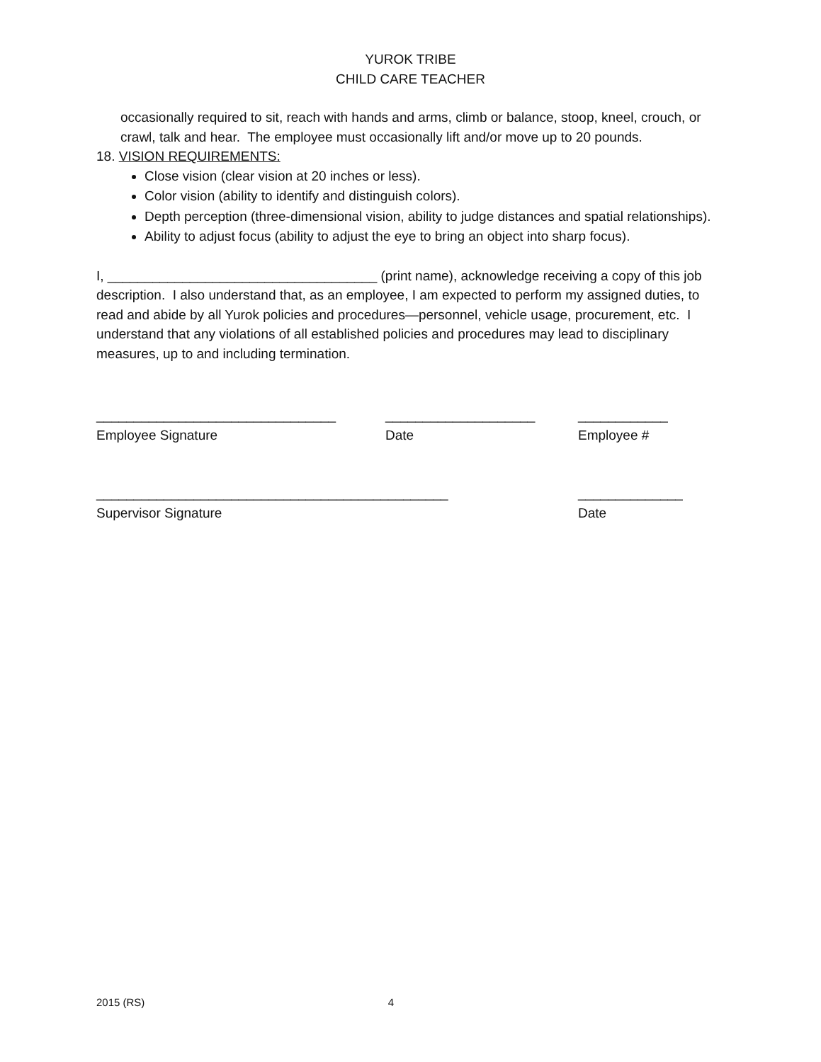YUROK TRIBE
CHILD CARE TEACHER
occasionally required to sit, reach with hands and arms, climb or balance, stoop, kneel, crouch, or crawl, talk and hear. The employee must occasionally lift and/or move up to 20 pounds.
18. VISION REQUIREMENTS:
Close vision (clear vision at 20 inches or less).
Color vision (ability to identify and distinguish colors).
Depth perception (three-dimensional vision, ability to judge distances and spatial relationships).
Ability to adjust focus (ability to adjust the eye to bring an object into sharp focus).
I, ____________________________________ (print name), acknowledge receiving a copy of this job description. I also understand that, as an employee, I am expected to perform my assigned duties, to read and abide by all Yurok policies and procedures—personnel, vehicle usage, procurement, etc. I understand that any violations of all established policies and procedures may lead to disciplinary measures, up to and including termination.
________________________________
Employee Signature
____________________
Date
____________
Employee #
_______________________________________________
Supervisor Signature
______________
Date
2015 (RS) 4